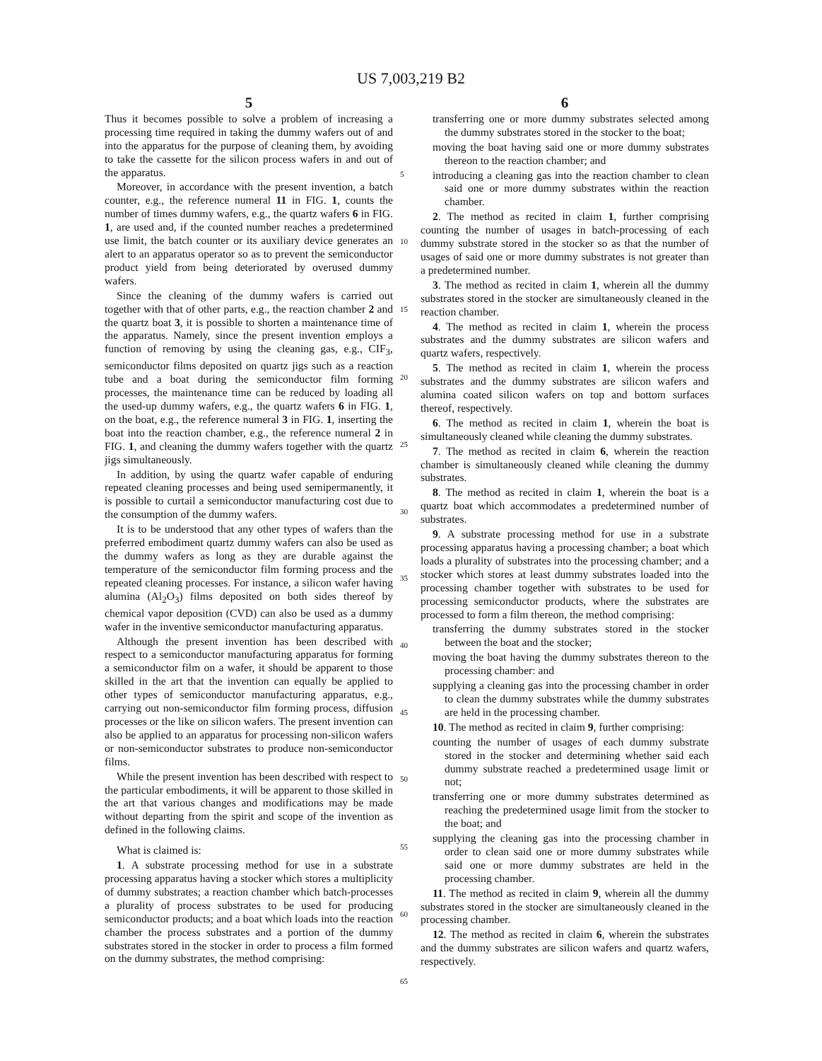US 7,003,219 B2
5
Thus it becomes possible to solve a problem of increasing a processing time required in taking the dummy wafers out of and into the apparatus for the purpose of cleaning them, by avoiding to take the cassette for the silicon process wafers in and out of the apparatus.
Moreover, in accordance with the present invention, a batch counter, e.g., the reference numeral 11 in FIG. 1, counts the number of times dummy wafers, e.g., the quartz wafers 6 in FIG. 1, are used and, if the counted number reaches a predetermined use limit, the batch counter or its auxiliary device generates an alert to an apparatus operator so as to prevent the semiconductor product yield from being deteriorated by overused dummy wafers.
Since the cleaning of the dummy wafers is carried out together with that of other parts, e.g., the reaction chamber 2 and the quartz boat 3, it is possible to shorten a maintenance time of the apparatus. Namely, since the present invention employs a function of removing by using the cleaning gas, e.g., CIF<sub>3</sub>, semiconductor films deposited on quartz jigs such as a reaction tube and a boat during the semiconductor film forming processes, the maintenance time can be reduced by loading all the used-up dummy wafers, e.g., the quartz wafers 6 in FIG. 1, on the boat, e.g., the reference numeral 3 in FIG. 1, inserting the boat into the reaction chamber, e.g., the reference numeral 2 in FIG. 1, and cleaning the dummy wafers together with the quartz jigs simultaneously.
In addition, by using the quartz wafer capable of enduring repeated cleaning processes and being used semipermanently, it is possible to curtail a semiconductor manufacturing cost due to the consumption of the dummy wafers.
It is to be understood that any other types of wafers than the preferred embodiment quartz dummy wafers can also be used as the dummy wafers as long as they are durable against the temperature of the semiconductor film forming process and the repeated cleaning processes. For instance, a silicon wafer having alumina (Al<sub>2</sub>O<sub>3</sub>) films deposited on both sides thereof by chemical vapor deposition (CVD) can also be used as a dummy wafer in the inventive semiconductor manufacturing apparatus.
Although the present invention has been described with respect to a semiconductor manufacturing apparatus for forming a semiconductor film on a wafer, it should be apparent to those skilled in the art that the invention can equally be applied to other types of semiconductor manufacturing apparatus, e.g., carrying out non-semiconductor film forming process, diffusion processes or the like on silicon wafers. The present invention can also be applied to an apparatus for processing non-silicon wafers or non-semiconductor substrates to produce non-semiconductor films.
While the present invention has been described with respect to the particular embodiments, it will be apparent to those skilled in the art that various changes and modifications may be made without departing from the spirit and scope of the invention as defined in the following claims.
What is claimed is:
1. A substrate processing method for use in a substrate processing apparatus having a stocker which stores a multiplicity of dummy substrates; a reaction chamber which batch-processes a plurality of process substrates to be used for producing semiconductor products; and a boat which loads into the reaction chamber the process substrates and a portion of the dummy substrates stored in the stocker in order to process a film formed on the dummy substrates, the method comprising:
6
transferring one or more dummy substrates selected among the dummy substrates stored in the stocker to the boat;
moving the boat having said one or more dummy substrates thereon to the reaction chamber; and
introducing a cleaning gas into the reaction chamber to clean said one or more dummy substrates within the reaction chamber.
2. The method as recited in claim 1, further comprising counting the number of usages in batch-processing of each dummy substrate stored in the stocker so as that the number of usages of said one or more dummy substrates is not greater than a predetermined number.
3. The method as recited in claim 1, wherein all the dummy substrates stored in the stocker are simultaneously cleaned in the reaction chamber.
4. The method as recited in claim 1, wherein the process substrates and the dummy substrates are silicon wafers and quartz wafers, respectively.
5. The method as recited in claim 1, wherein the process substrates and the dummy substrates are silicon wafers and alumina coated silicon wafers on top and bottom surfaces thereof, respectively.
6. The method as recited in claim 1, wherein the boat is simultaneously cleaned while cleaning the dummy substrates.
7. The method as recited in claim 6, wherein the reaction chamber is simultaneously cleaned while cleaning the dummy substrates.
8. The method as recited in claim 1, wherein the boat is a quartz boat which accommodates a predetermined number of substrates.
9. A substrate processing method for use in a substrate processing apparatus having a processing chamber; a boat which loads a plurality of substrates into the processing chamber; and a stocker which stores at least dummy substrates loaded into the processing chamber together with substrates to be used for processing semiconductor products, where the substrates are processed to form a film thereon, the method comprising:
transferring the dummy substrates stored in the stocker between the boat and the stocker;
moving the boat having the dummy substrates thereon to the processing chamber: and
supplying a cleaning gas into the processing chamber in order to clean the dummy substrates while the dummy substrates are held in the processing chamber.
10. The method as recited in claim 9, further comprising:
counting the number of usages of each dummy substrate stored in the stocker and determining whether said each dummy substrate reached a predetermined usage limit or not;
transferring one or more dummy substrates determined as reaching the predetermined usage limit from the stocker to the boat; and
supplying the cleaning gas into the processing chamber in order to clean said one or more dummy substrates while said one or more dummy substrates are held in the processing chamber.
11. The method as recited in claim 9, wherein all the dummy substrates stored in the stocker are simultaneously cleaned in the processing chamber.
12. The method as recited in claim 6, wherein the substrates and the dummy substrates are silicon wafers and quartz wafers, respectively.
5
10
15
20
25
30
35
40
45
50
55
60
65